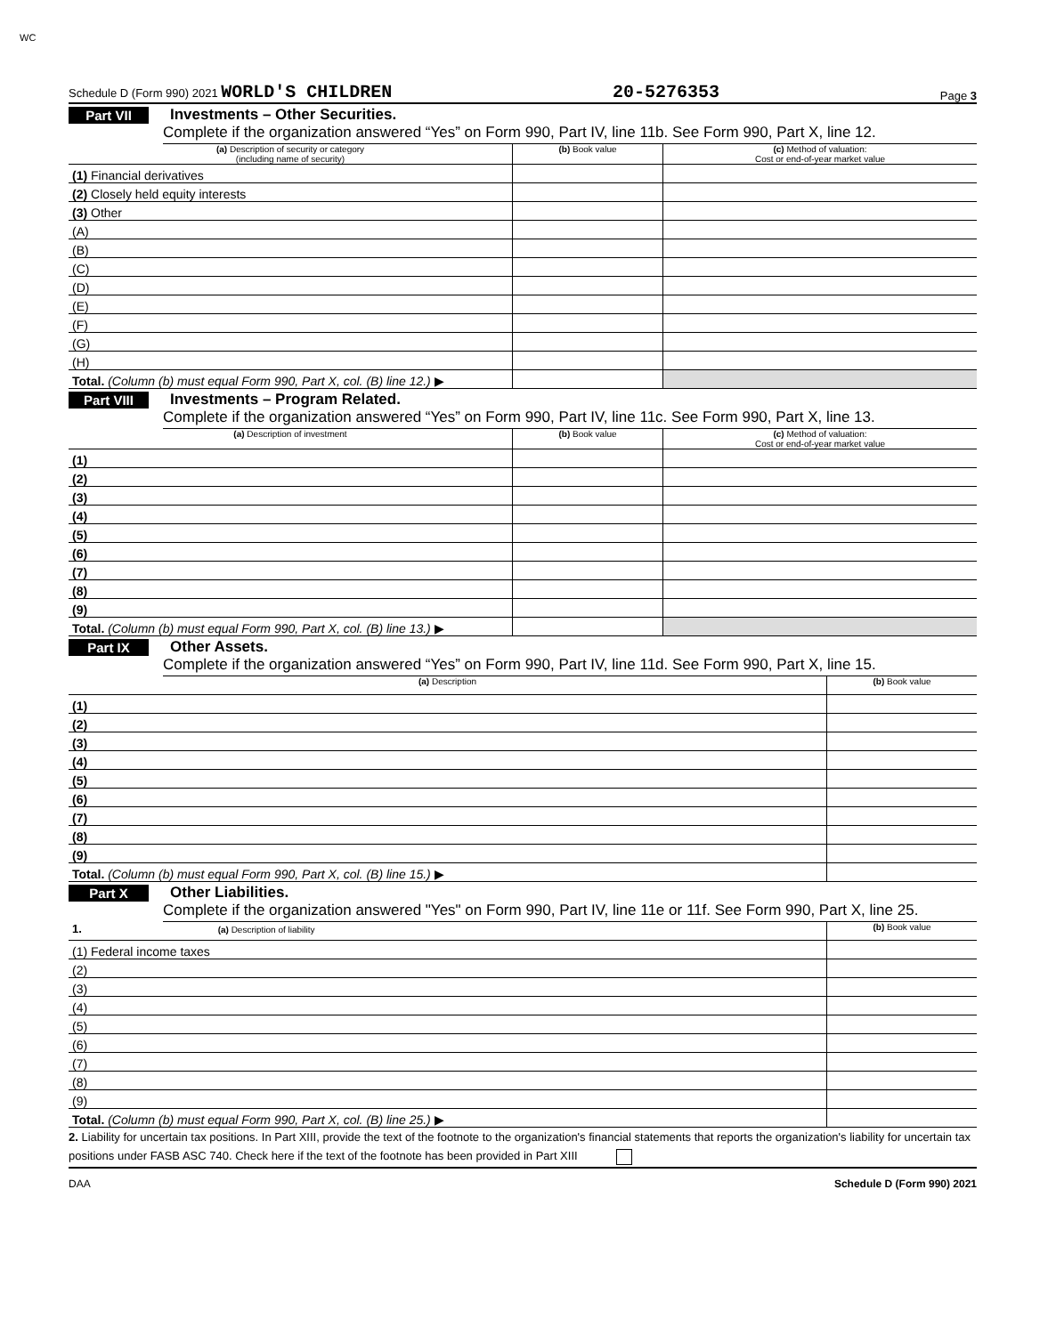WC
Schedule D (Form 990) 2021 WORLD'S CHILDREN 20-5276353 Page 3
Part VII Investments – Other Securities.
Complete if the organization answered “Yes” on Form 990, Part IV, line 11b. See Form 990, Part X, line 12.
| (a) Description of security or category (including name of security) | (b) Book value | (c) Method of valuation: Cost or end-of-year market value |
| --- | --- | --- |
| (1) Financial derivatives | | |
| (2) Closely held equity interests | | |
| (3) Other | | |
| (A) | | |
| (B) | | |
| (C) | | |
| (D) | | |
| (E) | | |
| (F) | | |
| (G) | | |
| (H) | | |
| Total. (Column (b) must equal Form 990, Part X, col. (B) line 12.) ▶ | | |
Part VIII Investments – Program Related.
Complete if the organization answered “Yes” on Form 990, Part IV, line 11c. See Form 990, Part X, line 13.
| (a) Description of investment | (b) Book value | (c) Method of valuation: Cost or end-of-year market value |
| --- | --- | --- |
| (1) | | |
| (2) | | |
| (3) | | |
| (4) | | |
| (5) | | |
| (6) | | |
| (7) | | |
| (8) | | |
| (9) | | |
| Total. (Column (b) must equal Form 990, Part X, col. (B) line 13.) ▶ | | |
Part IX Other Assets.
Complete if the organization answered “Yes” on Form 990, Part IV, line 11d. See Form 990, Part X, line 15.
| (a) Description | (b) Book value |
| --- | --- |
| (1) | |
| (2) | |
| (3) | |
| (4) | |
| (5) | |
| (6) | |
| (7) | |
| (8) | |
| (9) | |
| Total. (Column (b) must equal Form 990, Part X, col. (B) line 15.) ▶ | |
Part X Other Liabilities.
Complete if the organization answered "Yes" on Form 990, Part IV, line 11e or 11f. See Form 990, Part X, line 25.
| 1. (a) Description of liability | (b) Book value |
| --- | --- |
| (1) Federal income taxes | |
| (2) | |
| (3) | |
| (4) | |
| (5) | |
| (6) | |
| (7) | |
| (8) | |
| (9) | |
| Total. (Column (b) must equal Form 990, Part X, col. (B) line 25.) ▶ | |
2. Liability for uncertain tax positions. In Part XIII, provide the text of the footnote to the organization's financial statements that reports the organization's liability for uncertain tax positions under FASB ASC 740. Check here if the text of the footnote has been provided in Part XIII
DAA Schedule D (Form 990) 2021